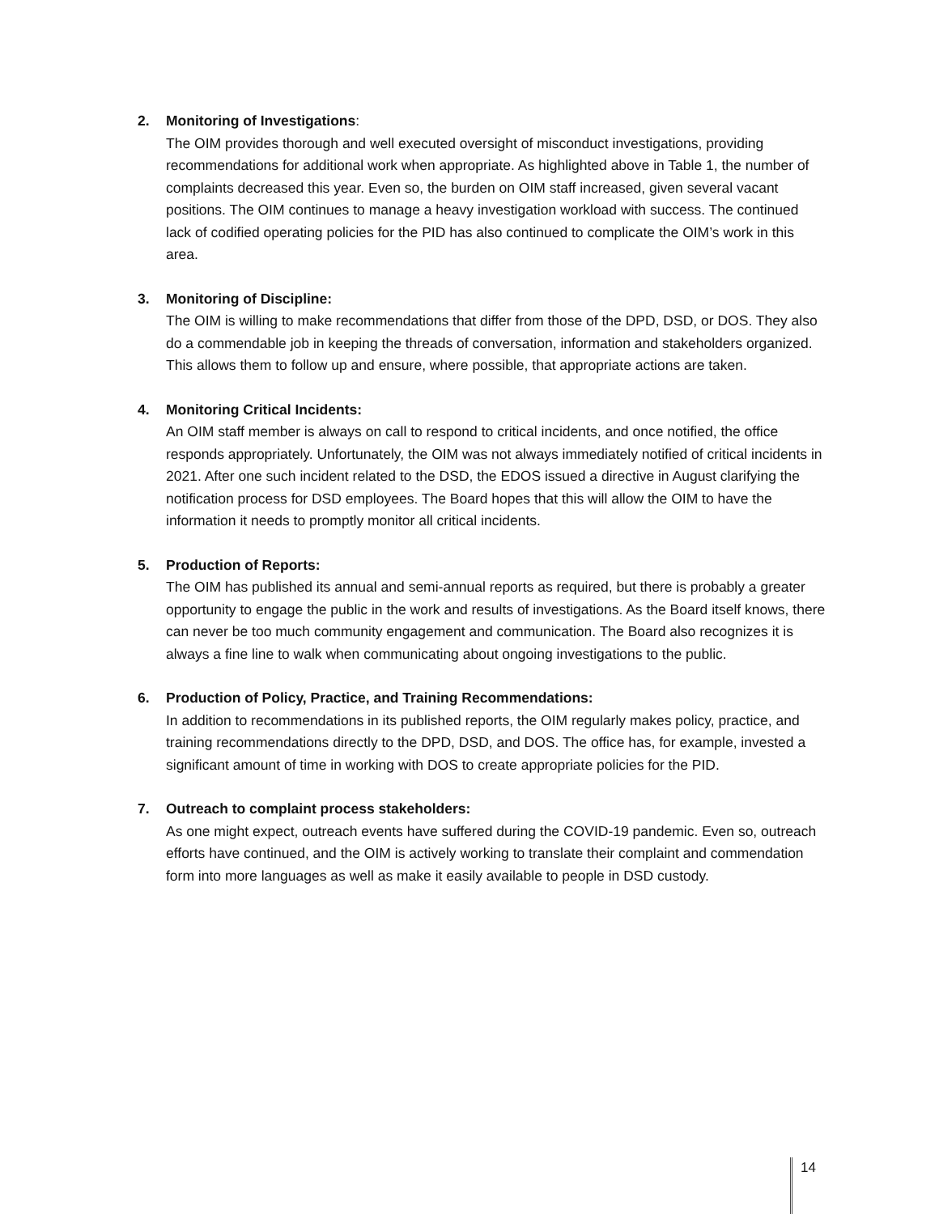2. Monitoring of Investigations:
The OIM provides thorough and well executed oversight of misconduct investigations, providing recommendations for additional work when appropriate. As highlighted above in Table 1, the number of complaints decreased this year. Even so, the burden on OIM staff increased, given several vacant positions. The OIM continues to manage a heavy investigation workload with success. The continued lack of codified operating policies for the PID has also continued to complicate the OIM’s work in this area.
3. Monitoring of Discipline:
The OIM is willing to make recommendations that differ from those of the DPD, DSD, or DOS. They also do a commendable job in keeping the threads of conversation, information and stakeholders organized. This allows them to follow up and ensure, where possible, that appropriate actions are taken.
4. Monitoring Critical Incidents:
An OIM staff member is always on call to respond to critical incidents, and once notified, the office responds appropriately. Unfortunately, the OIM was not always immediately notified of critical incidents in 2021. After one such incident related to the DSD, the EDOS issued a directive in August clarifying the notification process for DSD employees. The Board hopes that this will allow the OIM to have the information it needs to promptly monitor all critical incidents.
5. Production of Reports:
The OIM has published its annual and semi-annual reports as required, but there is probably a greater opportunity to engage the public in the work and results of investigations. As the Board itself knows, there can never be too much community engagement and communication. The Board also recognizes it is always a fine line to walk when communicating about ongoing investigations to the public.
6. Production of Policy, Practice, and Training Recommendations:
In addition to recommendations in its published reports, the OIM regularly makes policy, practice, and training recommendations directly to the DPD, DSD, and DOS. The office has, for example, invested a significant amount of time in working with DOS to create appropriate policies for the PID.
7. Outreach to complaint process stakeholders:
As one might expect, outreach events have suffered during the COVID-19 pandemic. Even so, outreach efforts have continued, and the OIM is actively working to translate their complaint and commendation form into more languages as well as make it easily available to people in DSD custody.
14